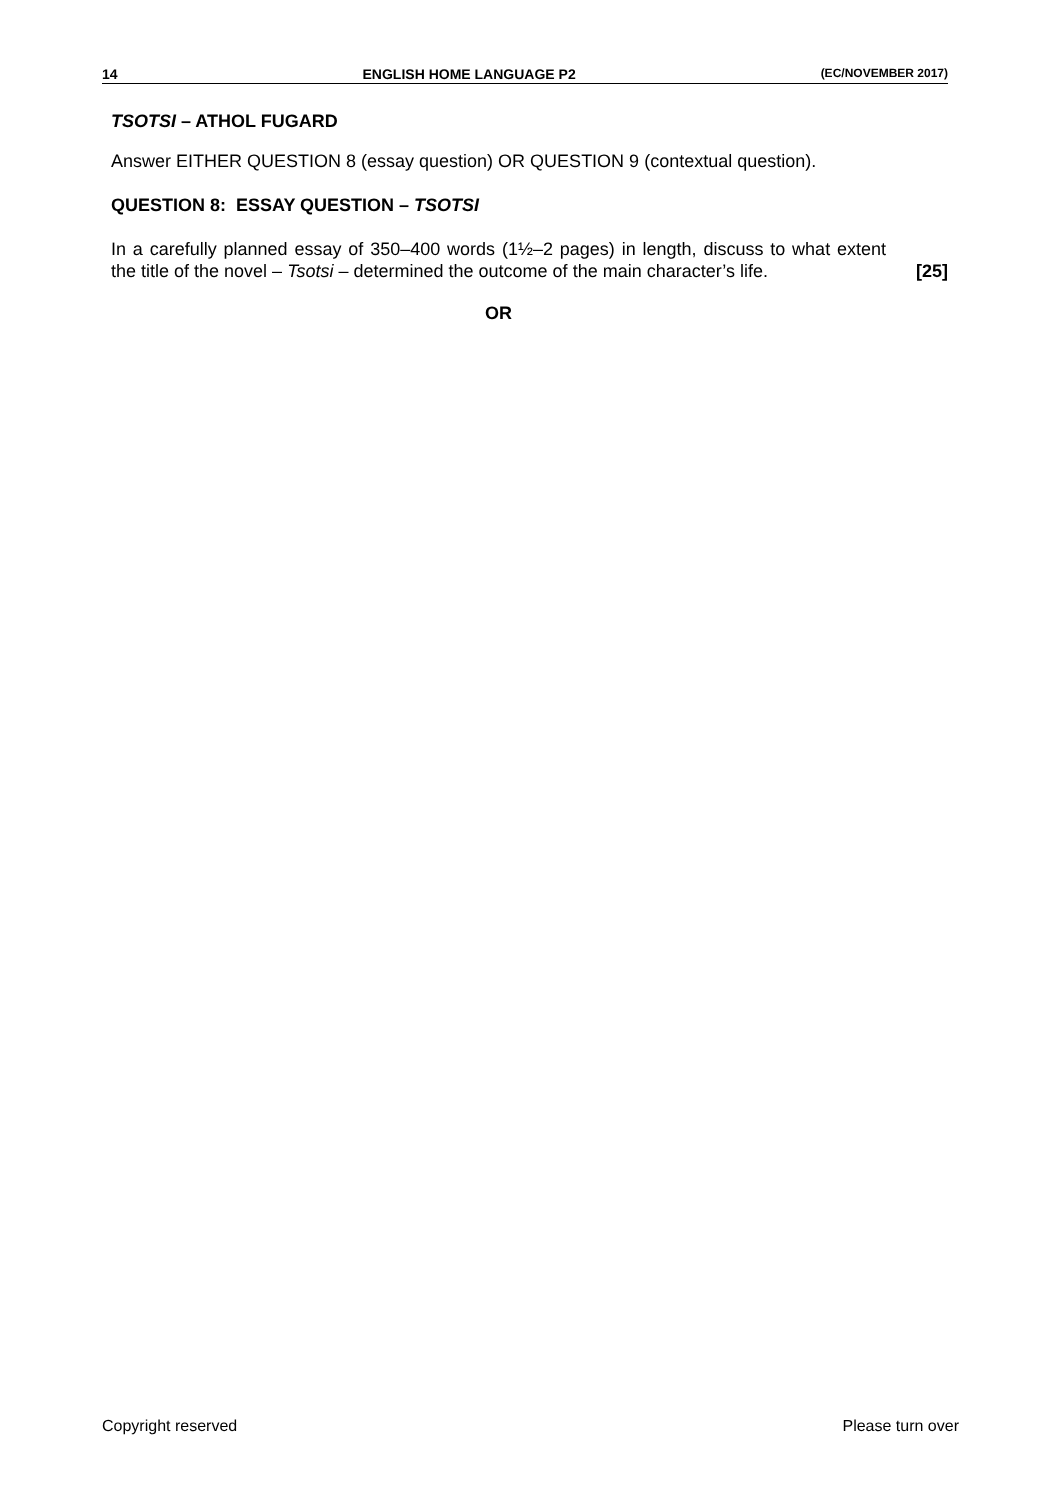14 ENGLISH HOME LANGUAGE P2 (EC/NOVEMBER 2017)
TSOTSI – ATHOL FUGARD
Answer EITHER QUESTION 8 (essay question) OR QUESTION 9 (contextual question).
QUESTION 8: ESSAY QUESTION – TSOTSI
In a carefully planned essay of 350–400 words (1½–2 pages) in length, discuss to what extent the title of the novel – Tsotsi – determined the outcome of the main character’s life.
[25]
OR
Copyright reserved Please turn over